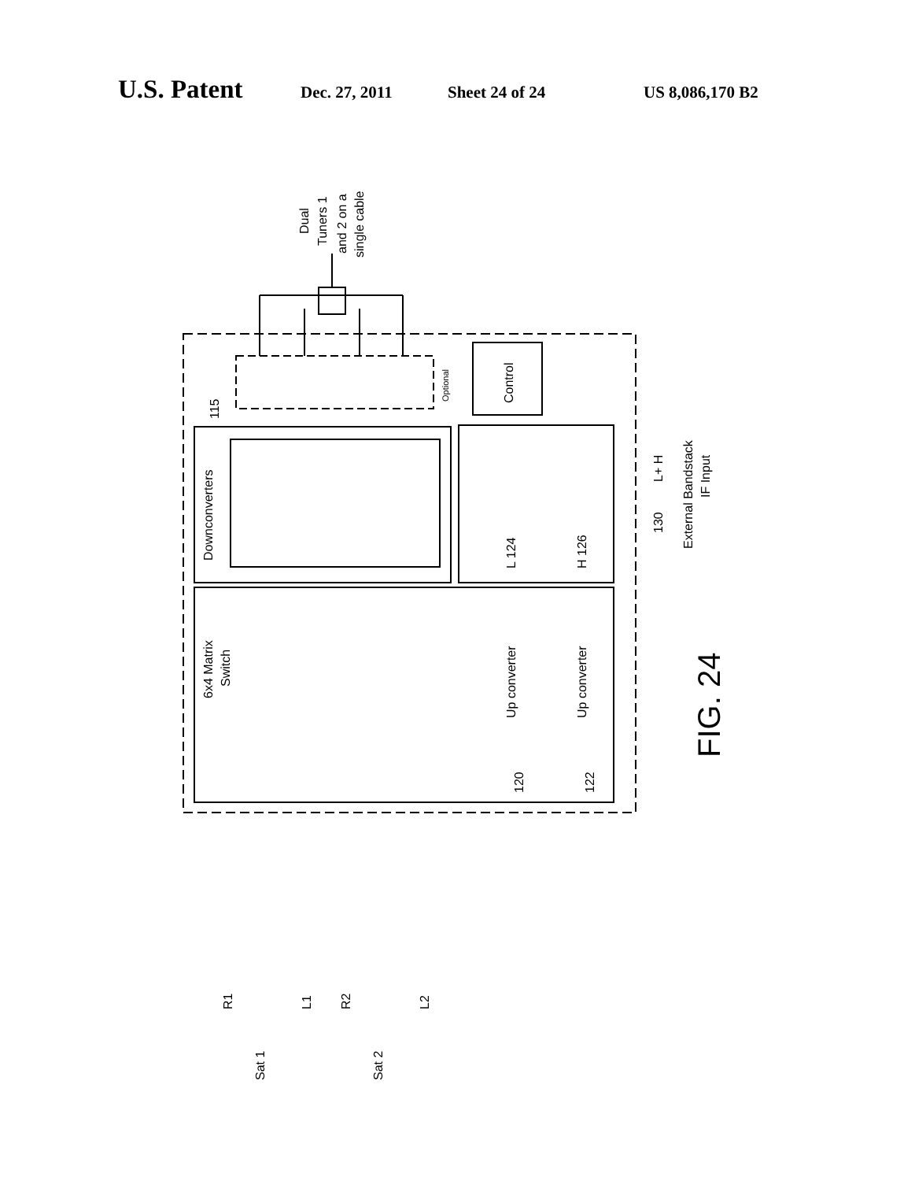U.S. Patent Dec. 27, 2011 Sheet 24 of 24 US 8,086,170 B2
Dual
Tuners 1
and 2 on a
single cable
Control
Downconverters
6x4 Matrix
Switch
115
Optional
Up converter
Up converter
L 124
H 126
L+ H
130
External Bandstack
IF Input
120
122
R1
L1
R2
L2
Sat 1
Sat 2
FIG. 24